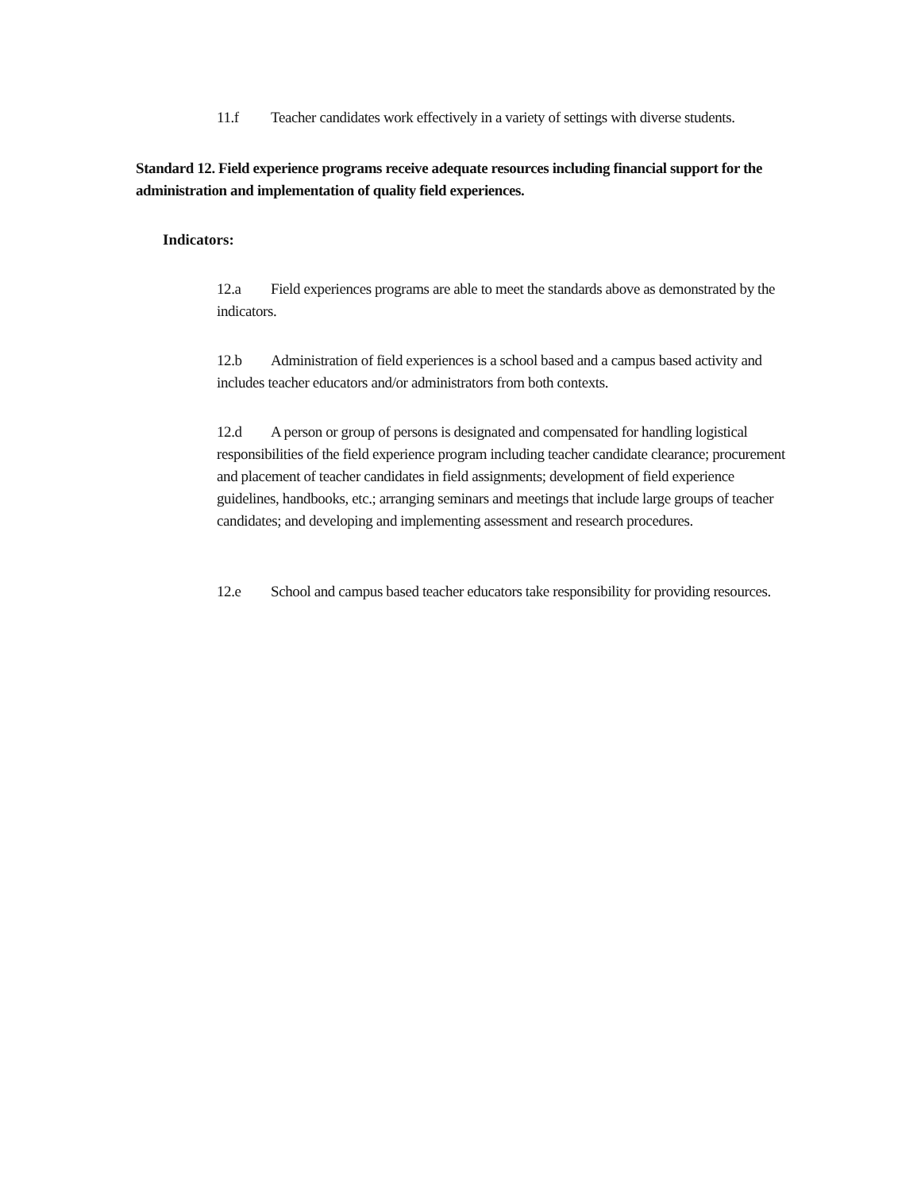11.f Teacher candidates work effectively in a variety of settings with diverse students.
Standard 12. Field experience programs receive adequate resources including financial support for the administration and implementation of quality field experiences.
Indicators:
12.a Field experiences programs are able to meet the standards above as demonstrated by the indicators.
12.b Administration of field experiences is a school based and a campus based activity and includes teacher educators and/or administrators from both contexts.
12.d A person or group of persons is designated and compensated for handling logistical responsibilities of the field experience program including teacher candidate clearance; procurement and placement of teacher candidates in field assignments; development of field experience guidelines, handbooks, etc.; arranging seminars and meetings that include large groups of teacher candidates; and developing and implementing assessment and research procedures.
12.e School and campus based teacher educators take responsibility for providing resources.